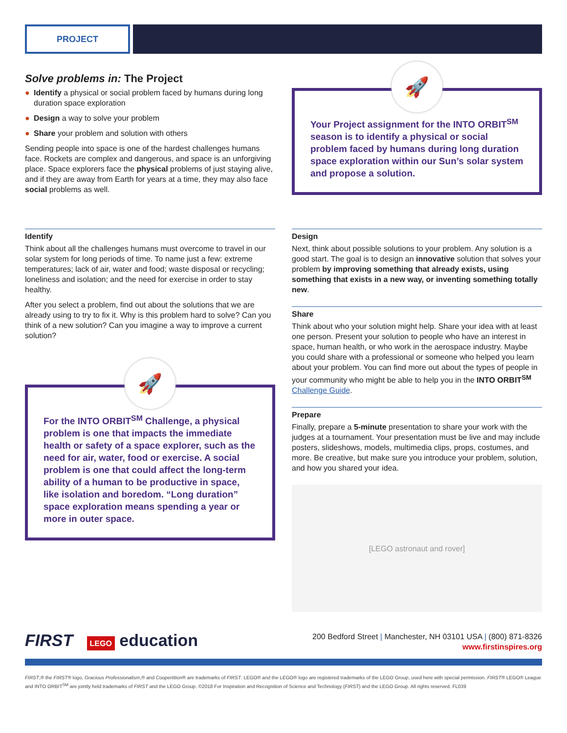PROJECT
Solve problems in: The Project
● Identify a physical or social problem faced by humans during long duration space exploration
● Design a way to solve your problem
● Share your problem and solution with others
Sending people into space is one of the hardest challenges humans face. Rockets are complex and dangerous, and space is an unforgiving place. Space explorers face the physical problems of just staying alive, and if they are away from Earth for years at a time, they may also face social problems as well.
🚀
Your Project assignment for the INTO ORBIT<sup>SM</sup> season is to identify a physical or social problem faced by humans during long duration space exploration within our Sun’s solar system and propose a solution.
Identify
Think about all the challenges humans must overcome to travel in our solar system for long periods of time. To name just a few: extreme temperatures; lack of air, water and food; waste disposal or recycling; loneliness and isolation; and the need for exercise in order to stay healthy.
After you select a problem, find out about the solutions that we are already using to try to fix it. Why is this problem hard to solve? Can you think of a new solution? Can you imagine a way to improve a current solution?
🚀
For the INTO ORBIT<sup>SM</sup> Challenge, a physical problem is one that impacts the immediate health or safety of a space explorer, such as the need for air, water, food or exercise. A social problem is one that could affect the long-term ability of a human to be productive in space, like isolation and boredom. “Long duration” space exploration means spending a year or more in outer space.
Design
Next, think about possible solutions to your problem. Any solution is a good start. The goal is to design an innovative solution that solves your problem by improving something that already exists, using something that exists in a new way, or inventing something totally new.
Share
Think about who your solution might help. Share your idea with at least one person. Present your solution to people who have an interest in space, human health, or who work in the aerospace industry. Maybe you could share with a professional or someone who helped you learn about your problem. You can find more out about the types of people in your community who might be able to help you in the INTO ORBIT<sup>SM</sup> Challenge Guide.
Prepare
Finally, prepare a 5-minute presentation to share your work with the judges at a tournament. Your presentation must be live and may include posters, slideshows, models, multimedia clips, props, costumes, and more. Be creative, but make sure you introduce your problem, solution, and how you shared your idea.
[LEGO astronaut and rover]
FIRST LEGO education
200 Bedford Street | Manchester, NH 03101 USA | (800) 871-8326
www.firstinspires.org
FIRST,® the FIRST® logo, Gracious Professionalism,® and Coopertition® are trademarks of FIRST. LEGO® and the LEGO® logo are registered trademarks of the LEGO Group, used here with special permission. FIRST® LEGO® League and INTO ORBIT<sup>SM</sup> are jointly held trademarks of FIRST and the LEGO Group. ©2018 For Inspiration and Recognition of Science and Technology (FIRST) and the LEGO Group. All rights reserved. FL039